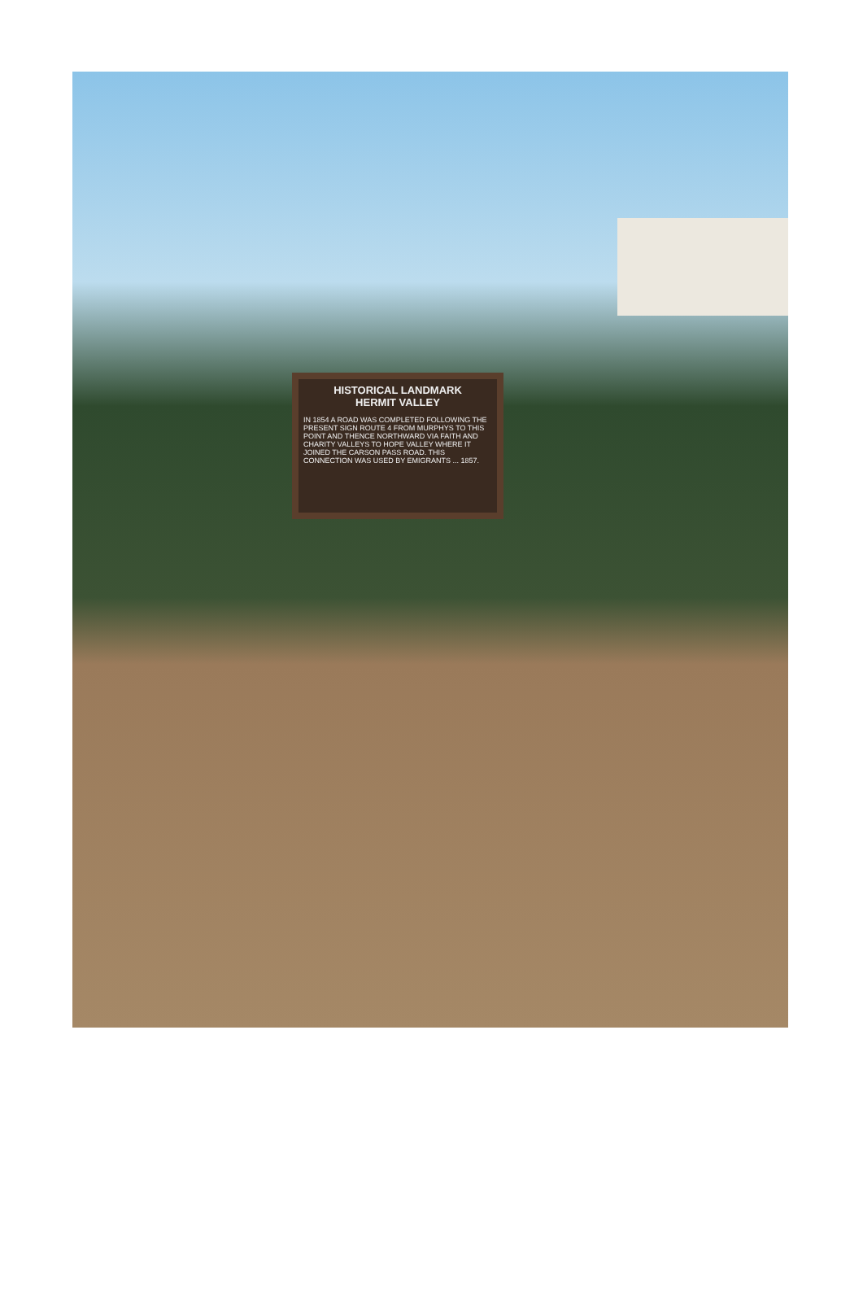HISTORICAL LANDMARK
HERMIT VALLEY
IN 1854 A ROAD WAS COMPLETED FOLLOWING THE PRESENT SIGN ROUTE 4 FROM MURPHYS TO THIS POINT AND THENCE NORTHWARD VIA FAITH AND CHARITY VALLEYS TO HOPE VALLEY WHERE IT JOINED THE CARSON PASS ROAD. THIS CONNECTION WAS USED BY EMIGRANTS ... 1857.